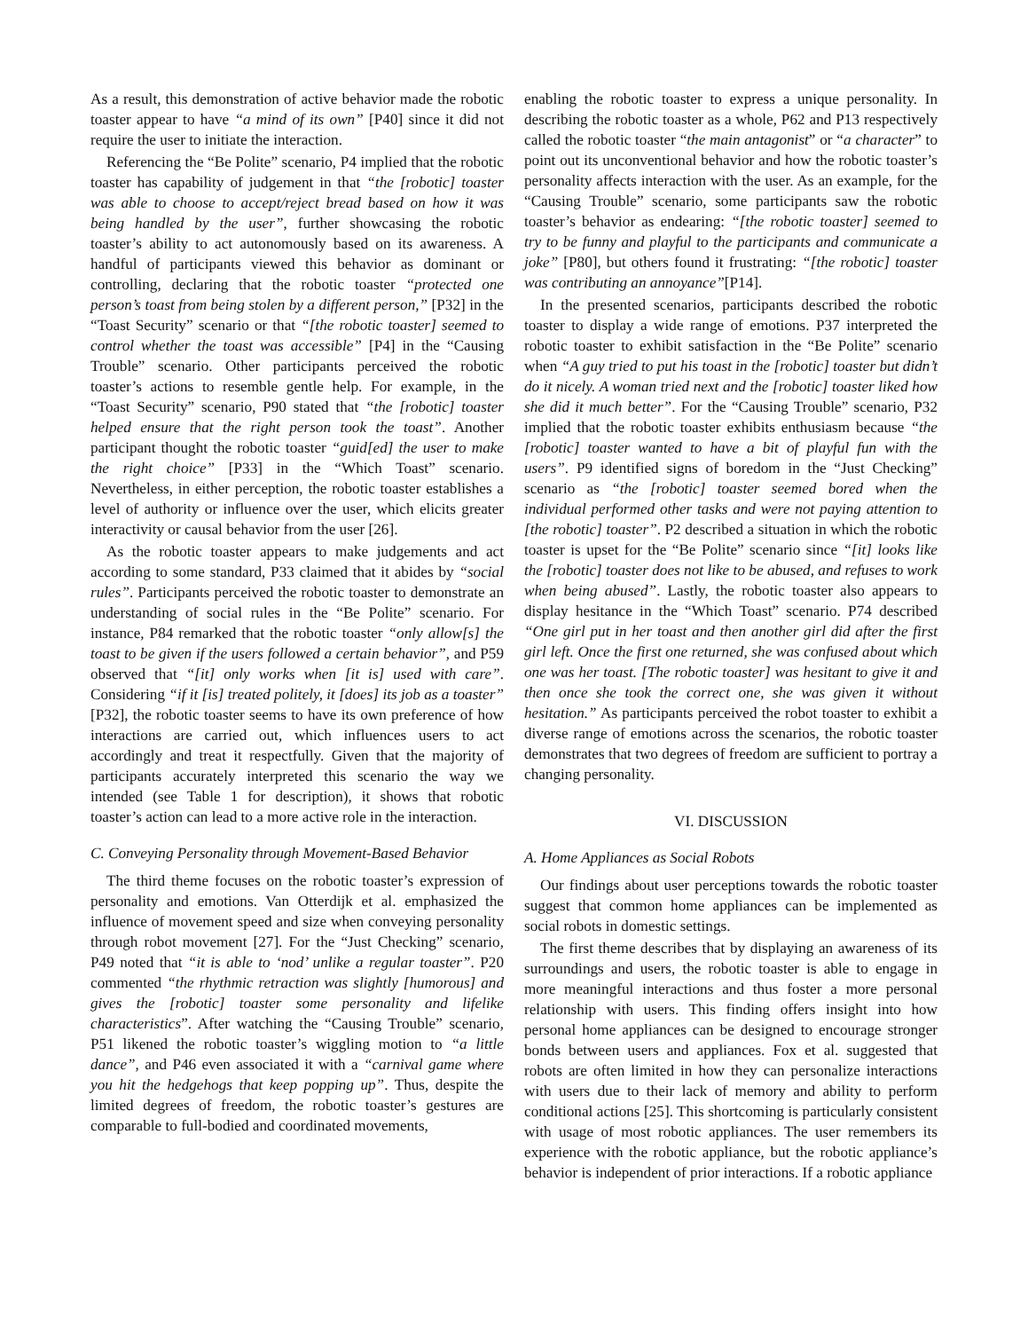As a result, this demonstration of active behavior made the robotic toaster appear to have “a mind of its own” [P40] since it did not require the user to initiate the interaction.
Referencing the “Be Polite” scenario, P4 implied that the robotic toaster has capability of judgement in that “the [robotic] toaster was able to choose to accept/reject bread based on how it was being handled by the user”, further showcasing the robotic toaster’s ability to act autonomously based on its awareness. A handful of participants viewed this behavior as dominant or controlling, declaring that the robotic toaster “protected one person’s toast from being stolen by a different person,” [P32] in the “Toast Security” scenario or that “[the robotic toaster] seemed to control whether the toast was accessible” [P4] in the “Causing Trouble” scenario. Other participants perceived the robotic toaster’s actions to resemble gentle help. For example, in the “Toast Security” scenario, P90 stated that “the [robotic] toaster helped ensure that the right person took the toast”. Another participant thought the robotic toaster “guid[ed] the user to make the right choice” [P33] in the “Which Toast” scenario. Nevertheless, in either perception, the robotic toaster establishes a level of authority or influence over the user, which elicits greater interactivity or causal behavior from the user [26].
As the robotic toaster appears to make judgements and act according to some standard, P33 claimed that it abides by “social rules”. Participants perceived the robotic toaster to demonstrate an understanding of social rules in the “Be Polite” scenario. For instance, P84 remarked that the robotic toaster “only allow[s] the toast to be given if the users followed a certain behavior”, and P59 observed that “[it] only works when [it is] used with care”. Considering “if it [is] treated politely, it [does] its job as a toaster” [P32], the robotic toaster seems to have its own preference of how interactions are carried out, which influences users to act accordingly and treat it respectfully. Given that the majority of participants accurately interpreted this scenario the way we intended (see Table 1 for description), it shows that robotic toaster’s action can lead to a more active role in the interaction.
C. Conveying Personality through Movement-Based Behavior
The third theme focuses on the robotic toaster’s expression of personality and emotions. Van Otterdijk et al. emphasized the influence of movement speed and size when conveying personality through robot movement [27]. For the “Just Checking” scenario, P49 noted that “it is able to ‘nod’ unlike a regular toaster”. P20 commented “the rhythmic retraction was slightly [humorous] and gives the [robotic] toaster some personality and lifelike characteristics”. After watching the “Causing Trouble” scenario, P51 likened the robotic toaster’s wiggling motion to “a little dance”, and P46 even associated it with a “carnival game where you hit the hedgehogs that keep popping up”. Thus, despite the limited degrees of freedom, the robotic toaster’s gestures are comparable to full-bodied and coordinated movements,
enabling the robotic toaster to express a unique personality. In describing the robotic toaster as a whole, P62 and P13 respectively called the robotic toaster “the main antagonist” or “a character” to point out its unconventional behavior and how the robotic toaster’s personality affects interaction with the user. As an example, for the “Causing Trouble” scenario, some participants saw the robotic toaster’s behavior as endearing: “[the robotic toaster] seemed to try to be funny and playful to the participants and communicate a joke” [P80], but others found it frustrating: “[the robotic] toaster was contributing an annoyance”[P14].
In the presented scenarios, participants described the robotic toaster to display a wide range of emotions. P37 interpreted the robotic toaster to exhibit satisfaction in the “Be Polite” scenario when “A guy tried to put his toast in the [robotic] toaster but didn’t do it nicely. A woman tried next and the [robotic] toaster liked how she did it much better”. For the “Causing Trouble” scenario, P32 implied that the robotic toaster exhibits enthusiasm because “the [robotic] toaster wanted to have a bit of playful fun with the users”. P9 identified signs of boredom in the “Just Checking” scenario as “the [robotic] toaster seemed bored when the individual performed other tasks and were not paying attention to [the robotic] toaster”. P2 described a situation in which the robotic toaster is upset for the “Be Polite” scenario since “[it] looks like the [robotic] toaster does not like to be abused, and refuses to work when being abused”. Lastly, the robotic toaster also appears to display hesitance in the “Which Toast” scenario. P74 described “One girl put in her toast and then another girl did after the first girl left. Once the first one returned, she was confused about which one was her toast. [The robotic toaster] was hesitant to give it and then once she took the correct one, she was given it without hesitation.” As participants perceived the robot toaster to exhibit a diverse range of emotions across the scenarios, the robotic toaster demonstrates that two degrees of freedom are sufficient to portray a changing personality.
VI. DISCUSSION
A. Home Appliances as Social Robots
Our findings about user perceptions towards the robotic toaster suggest that common home appliances can be implemented as social robots in domestic settings.
The first theme describes that by displaying an awareness of its surroundings and users, the robotic toaster is able to engage in more meaningful interactions and thus foster a more personal relationship with users. This finding offers insight into how personal home appliances can be designed to encourage stronger bonds between users and appliances. Fox et al. suggested that robots are often limited in how they can personalize interactions with users due to their lack of memory and ability to perform conditional actions [25]. This shortcoming is particularly consistent with usage of most robotic appliances. The user remembers its experience with the robotic appliance, but the robotic appliance’s behavior is independent of prior interactions. If a robotic appliance